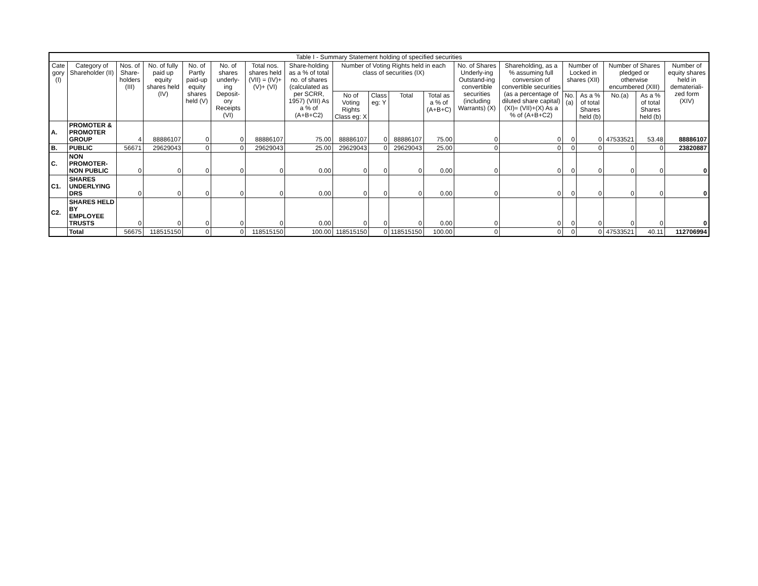| Table I - Summary Statement holding of specified securities | | | | | | | | | | | | | | | | | | |
| --- | --- | --- | --- | --- | --- | --- | --- | --- | --- | --- | --- | --- | --- | --- | --- | --- | --- | --- |
| Cate gory (I) | Category of Shareholder (II) | Nos. of Share-holders (III) | No. of fully paid up equity shares held (IV) | No. of Partly paid-up equity shares held (V) | No. of shares underly-ing Deposit-ory Receipts (VI) | Total nos. shares held (VII) = (IV)+(V)+ (VI) | Share-holding as a % of total no. of shares (calculated as per SCRR, 1957) (VIII) As a % of (A+B+C2) | Number of Voting Rights held in each class of securities (IX) | | | | No. of Shares Underly-ing Outstand-ing convertible securities (including Warrants) (X) | Shareholding, as a % assuming full conversion of convertible securities (as a percentage of diluted share capital) (XI)= (VII)+(X) As a % of (A+B+C2) | Number of Locked in shares (XII) | | Number of Shares pledged or otherwise encumbered (XIII) | | Number of equity shares held in demateriali-zed form (XIV) |
| | | | | | | | | No of Voting Rights Class eg: X | Class eg: Y | Total | Total as a % of (A+B+C) | | | No. (a) | As a % of total Shares held (b) | No.(a) | As a % of total Shares held (b) | |
| A. | PROMOTER & PROMOTER GROUP | 4 | 88886107 | 0 | 0 | 88886107 | 75.00 | 88886107 | 0 | 88886107 | 75.00 | 0 | 0 | 0 | 0 | 47533521 | 53.48 | 88886107 |
| B. | PUBLIC | 56671 | 29629043 | 0 | 0 | 29629043 | 25.00 | 29629043 | 0 | 29629043 | 25.00 | 0 | 0 | 0 | 0 | 0 | 0 | 23820887 |
| C. | NON PROMOTER-NON PUBLIC | 0 | 0 | 0 | 0 | 0 | 0.00 | 0 | 0 | 0 | 0.00 | 0 | 0 | 0 | 0 | 0 | 0 | 0 |
| C1. | SHARES UNDERLYING DRS | 0 | 0 | 0 | 0 | 0 | 0.00 | 0 | 0 | 0 | 0.00 | 0 | 0 | 0 | 0 | 0 | 0 | 0 |
| C2. | SHARES HELD BY EMPLOYEE TRUSTS | 0 | 0 | 0 | 0 | 0 | 0.00 | 0 | 0 | 0 | 0.00 | 0 | 0 | 0 | 0 | 0 | 0 | 0 |
| | Total | 56675 | 118515150 | 0 | 0 | 118515150 | 100.00 | 118515150 | 0 | 118515150 | 100.00 | 0 | 0 | 0 | 0 | 47533521 | 40.11 | 112706994 |